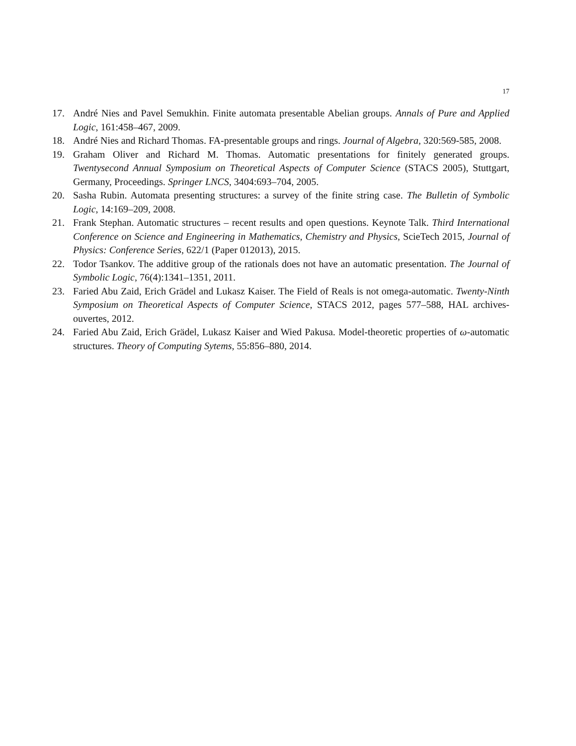17
17. André Nies and Pavel Semukhin. Finite automata presentable Abelian groups. Annals of Pure and Applied Logic, 161:458–467, 2009.
18. André Nies and Richard Thomas. FA-presentable groups and rings. Journal of Algebra, 320:569-585, 2008.
19. Graham Oliver and Richard M. Thomas. Automatic presentations for finitely generated groups. Twentysecond Annual Symposium on Theoretical Aspects of Computer Science (STACS 2005), Stuttgart, Germany, Proceedings. Springer LNCS, 3404:693–704, 2005.
20. Sasha Rubin. Automata presenting structures: a survey of the finite string case. The Bulletin of Symbolic Logic, 14:169–209, 2008.
21. Frank Stephan. Automatic structures – recent results and open questions. Keynote Talk. Third International Conference on Science and Engineering in Mathematics, Chemistry and Physics, ScieTech 2015, Journal of Physics: Conference Series, 622/1 (Paper 012013), 2015.
22. Todor Tsankov. The additive group of the rationals does not have an automatic presentation. The Journal of Symbolic Logic, 76(4):1341–1351, 2011.
23. Faried Abu Zaid, Erich Grädel and Lukasz Kaiser. The Field of Reals is not omega-automatic. Twenty-Ninth Symposium on Theoretical Aspects of Computer Science, STACS 2012, pages 577–588, HAL archives-ouvertes, 2012.
24. Faried Abu Zaid, Erich Grädel, Lukasz Kaiser and Wied Pakusa. Model-theoretic properties of ω-automatic structures. Theory of Computing Sytems, 55:856–880, 2014.